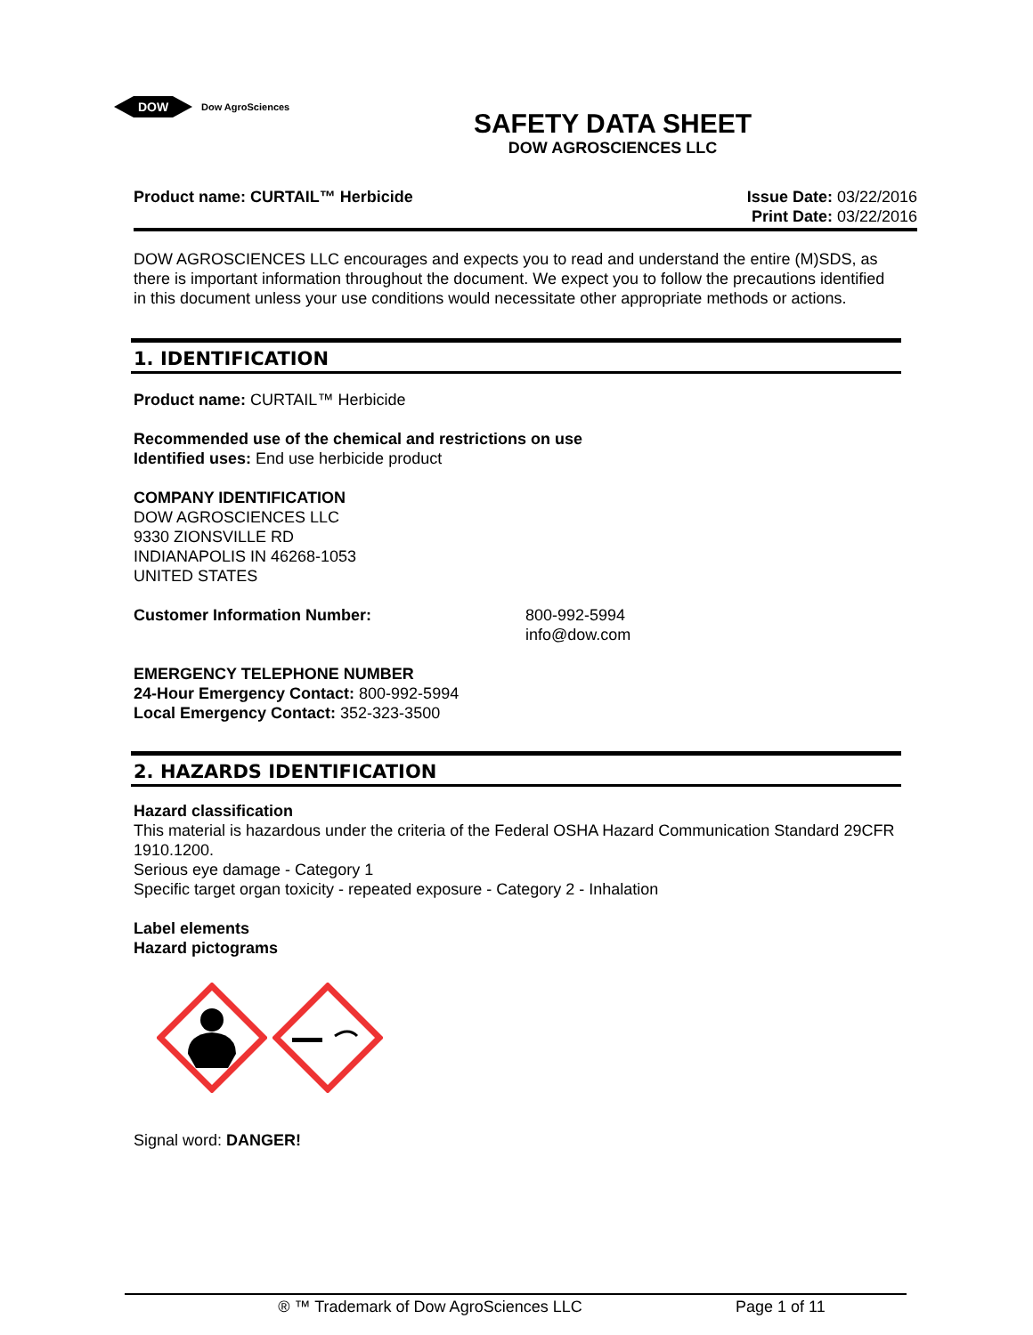DOW
Dow AgroSciences
SAFETY DATA SHEET
DOW AGROSCIENCES LLC
Product name: CURTAIL™ Herbicide
Issue Date: 03/22/2016
Print Date: 03/22/2016
DOW AGROSCIENCES LLC encourages and expects you to read and understand the entire (M)SDS, as there is important information throughout the document. We expect you to follow the precautions identified in this document unless your use conditions would necessitate other appropriate methods or actions.
1. IDENTIFICATION
Product name: CURTAIL™ Herbicide
Recommended use of the chemical and restrictions on use
Identified uses: End use herbicide product
COMPANY IDENTIFICATION
DOW AGROSCIENCES LLC
9330 ZIONSVILLE RD
INDIANAPOLIS IN 46268-1053
UNITED STATES
Customer Information Number: 800-992-5994
info@dow.com
EMERGENCY TELEPHONE NUMBER
24-Hour Emergency Contact: 800-992-5994
Local Emergency Contact: 352-323-3500
2. HAZARDS IDENTIFICATION
Hazard classification
This material is hazardous under the criteria of the Federal OSHA Hazard Communication Standard 29CFR 1910.1200.
Serious eye damage - Category 1
Specific target organ toxicity - repeated exposure - Category 2 - Inhalation
Label elements
Hazard pictograms
Signal word: DANGER!
® ™ Trademark of Dow AgroSciences LLC Page 1 of 11